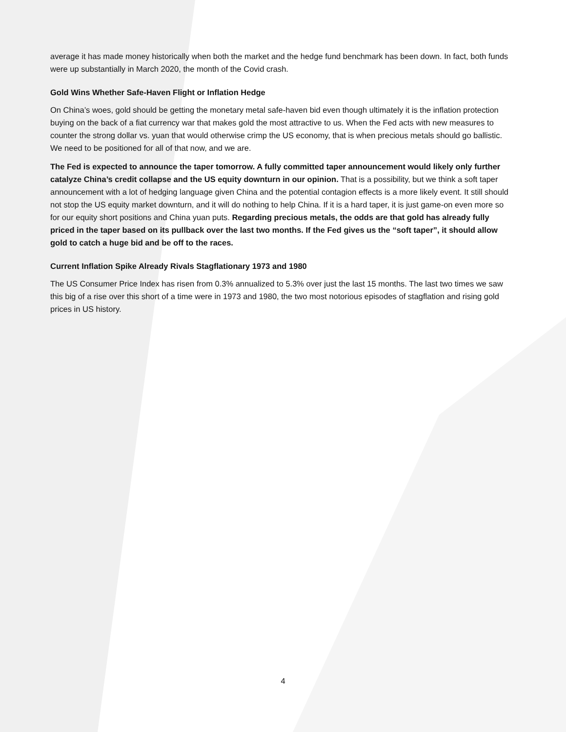average it has made money historically when both the market and the hedge fund benchmark has been down. In fact, both funds were up substantially in March 2020, the month of the Covid crash.
Gold Wins Whether Safe-Haven Flight or Inflation Hedge
On China’s woes, gold should be getting the monetary metal safe-haven bid even though ultimately it is the inflation protection buying on the back of a fiat currency war that makes gold the most attractive to us. When the Fed acts with new measures to counter the strong dollar vs. yuan that would otherwise crimp the US economy, that is when precious metals should go ballistic. We need to be positioned for all of that now, and we are.
The Fed is expected to announce the taper tomorrow. A fully committed taper announcement would likely only further catalyze China’s credit collapse and the US equity downturn in our opinion. That is a possibility, but we think a soft taper announcement with a lot of hedging language given China and the potential contagion effects is a more likely event. It still should not stop the US equity market downturn, and it will do nothing to help China. If it is a hard taper, it is just game-on even more so for our equity short positions and China yuan puts. Regarding precious metals, the odds are that gold has already fully priced in the taper based on its pullback over the last two months. If the Fed gives us the “soft taper”, it should allow gold to catch a huge bid and be off to the races.
Current Inflation Spike Already Rivals Stagflationary 1973 and 1980
The US Consumer Price Index has risen from 0.3% annualized to 5.3% over just the last 15 months. The last two times we saw this big of a rise over this short of a time were in 1973 and 1980, the two most notorious episodes of stagflation and rising gold prices in US history.
4